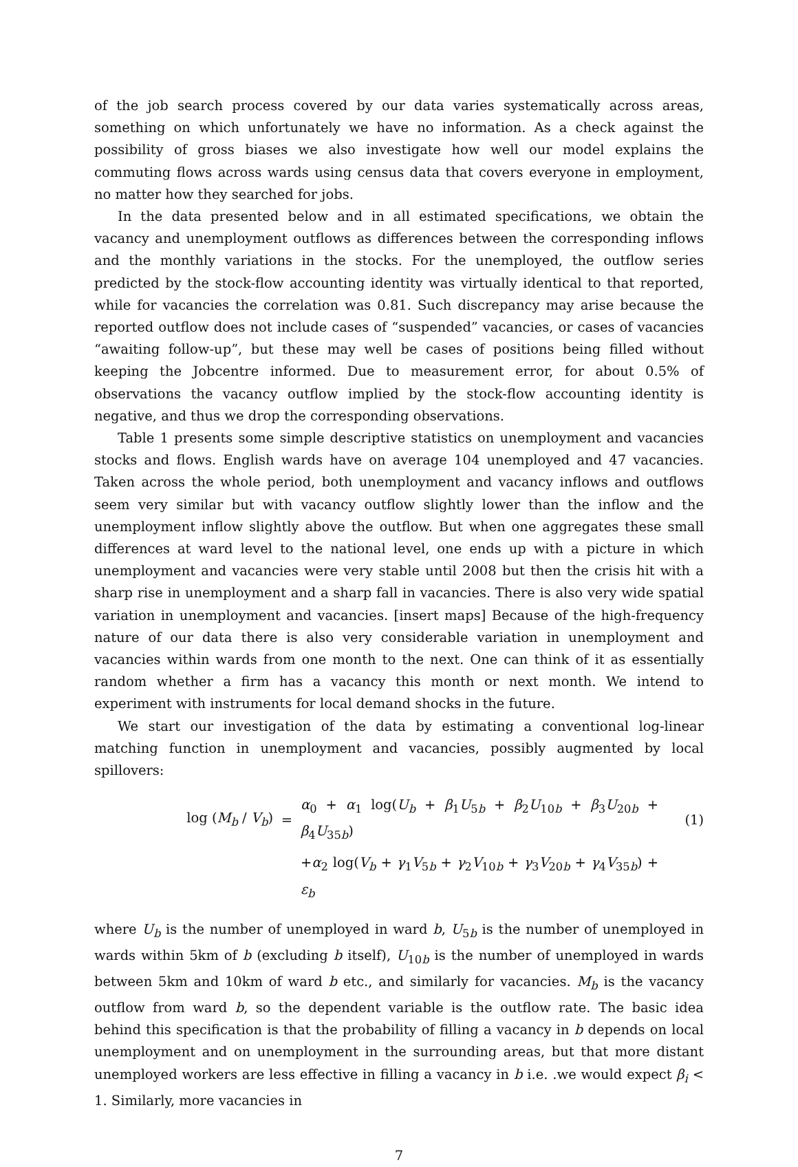of the job search process covered by our data varies systematically across areas, something on which unfortunately we have no information. As a check against the possibility of gross biases we also investigate how well our model explains the commuting flows across wards using census data that covers everyone in employment, no matter how they searched for jobs.
In the data presented below and in all estimated specifications, we obtain the vacancy and unemployment outflows as differences between the corresponding inflows and the monthly variations in the stocks. For the unemployed, the outflow series predicted by the stock-flow accounting identity was virtually identical to that reported, while for vacancies the correlation was 0.81. Such discrepancy may arise because the reported outflow does not include cases of “suspended” vacancies, or cases of vacancies “awaiting follow-up”, but these may well be cases of positions being filled without keeping the Jobcentre informed. Due to measurement error, for about 0.5% of observations the vacancy outflow implied by the stock-flow accounting identity is negative, and thus we drop the corresponding observations.
Table 1 presents some simple descriptive statistics on unemployment and vacancies stocks and flows. English wards have on average 104 unemployed and 47 vacancies. Taken across the whole period, both unemployment and vacancy inflows and outflows seem very similar but with vacancy outflow slightly lower than the inflow and the unemployment inflow slightly above the outflow. But when one aggregates these small differences at ward level to the national level, one ends up with a picture in which unemployment and vacancies were very stable until 2008 but then the crisis hit with a sharp rise in unemployment and a sharp fall in vacancies. There is also very wide spatial variation in unemployment and vacancies. [insert maps] Because of the high-frequency nature of our data there is also very considerable variation in unemployment and vacancies within wards from one month to the next. One can think of it as essentially random whether a firm has a vacancy this month or next month. We intend to experiment with instruments for local demand shocks in the future.
We start our investigation of the data by estimating a conventional log-linear matching function in unemployment and vacancies, possibly augmented by local spillovers:
log (M<sub>b</sub> / V<sub>b</sub>)
=
α<sub>0</sub> + α<sub>1</sub> log(U<sub>b</sub> + β<sub>1</sub>U<sub>5b</sub> + β<sub>2</sub>U<sub>10b</sub> + β<sub>3</sub>U<sub>20b</sub> + β<sub>4</sub>U<sub>35b</sub>)
(1)
+α<sub>2</sub> log(V<sub>b</sub> + γ<sub>1</sub>V<sub>5b</sub> + γ<sub>2</sub>V<sub>10b</sub> + γ<sub>3</sub>V<sub>20b</sub> + γ<sub>4</sub>V<sub>35b</sub>) + ε<sub>b</sub>
where U<sub>b</sub> is the number of unemployed in ward b, U<sub>5b</sub> is the number of unemployed in wards within 5km of b (excluding b itself), U<sub>10b</sub> is the number of unemployed in wards between 5km and 10km of ward b etc., and similarly for vacancies. M<sub>b</sub> is the vacancy outflow from ward b, so the dependent variable is the outflow rate. The basic idea behind this specification is that the probability of filling a vacancy in b depends on local unemployment and on unemployment in the surrounding areas, but that more distant unemployed workers are less effective in filling a vacancy in b i.e. .we would expect β<sub>i</sub> < 1. Similarly, more vacancies in
7